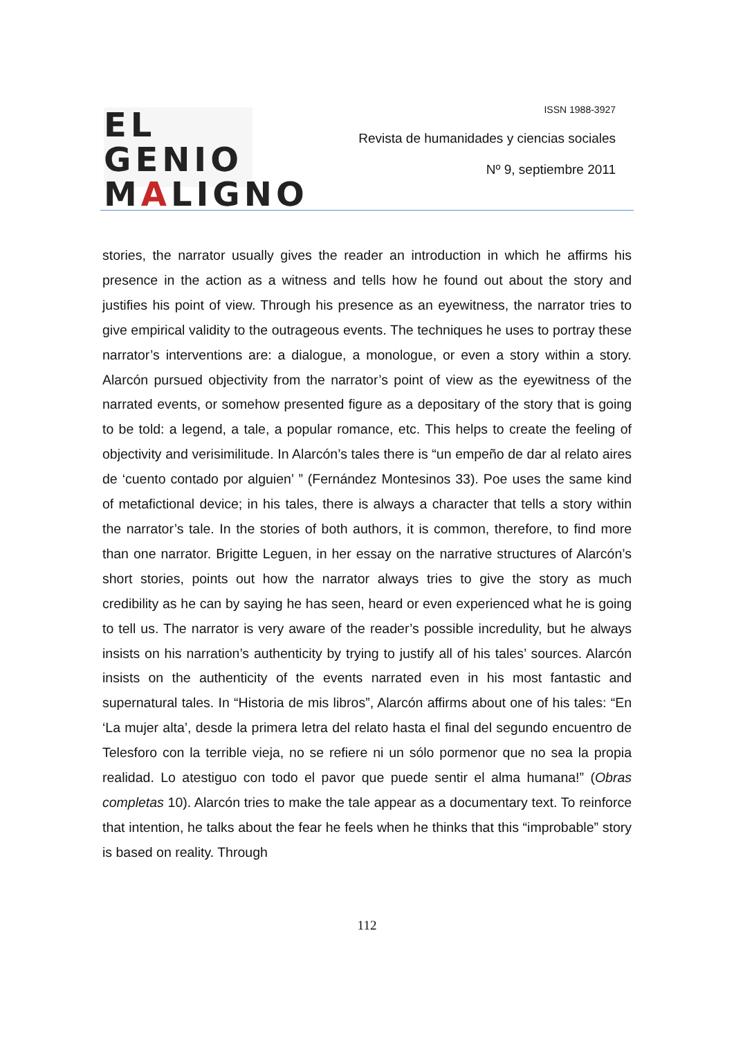EL GENIO
MALIGNO
ISSN 1988-3927
Revista de humanidades y ciencias sociales
Nº 9, septiembre 2011
stories, the narrator usually gives the reader an introduction in which he affirms his presence in the action as a witness and tells how he found out about the story and justifies his point of view. Through his presence as an eyewitness, the narrator tries to give empirical validity to the outrageous events. The techniques he uses to portray these narrator’s interventions are: a dialogue, a monologue, or even a story within a story. Alarcón pursued objectivity from the narrator’s point of view as the eyewitness of the narrated events, or somehow presented figure as a depositary of the story that is going to be told: a legend, a tale, a popular romance, etc. This helps to create the feeling of objectivity and verisimilitude. In Alarcón’s tales there is “un empeño de dar al relato aires de ‘cuento contado por alguien’ ” (Fernández Montesinos 33). Poe uses the same kind of metafictional device; in his tales, there is always a character that tells a story within the narrator’s tale. In the stories of both authors, it is common, therefore, to find more than one narrator. Brigitte Leguen, in her essay on the narrative structures of Alarcón’s short stories, points out how the narrator always tries to give the story as much credibility as he can by saying he has seen, heard or even experienced what he is going to tell us. The narrator is very aware of the reader’s possible incredulity, but he always insists on his narration’s authenticity by trying to justify all of his tales’ sources. Alarcón insists on the authenticity of the events narrated even in his most fantastic and supernatural tales. In “Historia de mis libros”, Alarcón affirms about one of his tales: “En ‘La mujer alta’, desde la primera letra del relato hasta el final del segundo encuentro de Telesforo con la terrible vieja, no se refiere ni un sólo pormenor que no sea la propia realidad. Lo atestiguo con todo el pavor que puede sentir el alma humana!” (Obras completas 10). Alarcón tries to make the tale appear as a documentary text. To reinforce that intention, he talks about the fear he feels when he thinks that this “improbable” story is based on reality. Through
112